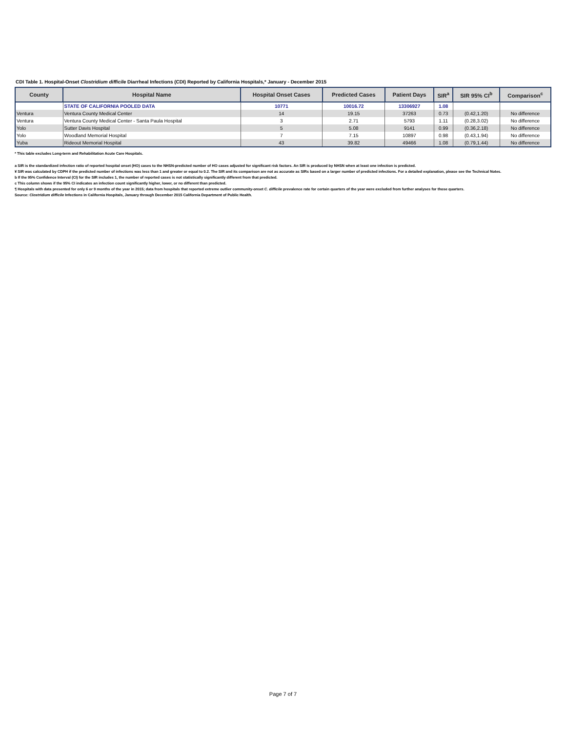CDI Table 1. Hospital-Onset Clostridium difficile Diarrheal Infections (CDI) Reported by California Hospitals,* January - December 2015
| County | Hospital Name | Hospital Onset Cases | Predicted Cases | Patient Days | SIR<sup>a</sup> | SIR 95% CI<sup>b</sup> | Comparison<sup>c</sup> |
| --- | --- | --- | --- | --- | --- | --- | --- |
| | STATE OF CALIFORNIA POOLED DATA | 10771 | 10016.72 | 13306927 | 1.08 | | |
| Ventura | Ventura County Medical Center | 14 | 19.15 | 37263 | 0.73 | (0.42,1.20) | No difference |
| Ventura | Ventura County Medical Center - Santa Paula Hospital | 3 | 2.71 | 5793 | 1.11 | (0.28,3.02) | No difference |
| Yolo | Sutter Davis Hospital | 5 | 5.08 | 9141 | 0.99 | (0.36,2.18) | No difference |
| Yolo | Woodland Memorial Hospital | 7 | 7.15 | 10897 | 0.98 | (0.43,1.94) | No difference |
| Yuba | Rideout Memorial Hospital | 43 | 39.82 | 49466 | 1.08 | (0.79,1.44) | No difference |
* This table excludes Long-term and Rehabilitation Acute Care Hospitals.
a SIR is the standardized infection ratio of reported hospital onset (HO) cases to the NHSN-predicted number of HO cases adjusted for significant risk factors. An SIR is produced by NHSN when at least one infection is predicted.
¥ SIR was calculated by CDPH if the predicted number of infections was less than 1 and greater or equal to 0.2. The SIR and its comparison are not as accurate as SIRs based on a larger number of predicted infections. For a detailed explanation, please see the Technical Notes.
b If the 95% Confidence Interval (CI) for the SIR includes 1, the number of reported cases is not statistically significantly different from that predicted.
c This column shows if the 95% CI indicates an infection count significantly higher, lower, or no different than predicted.
¶ Hospitals with data presented for only 6 or 9 months of the year in 2015; data from hospitals that reported extreme outlier community-onset C. difficile prevalence rate for certain quarters of the year were excluded from further analyses for those quarters.
Source: Clostridium difficile Infections in California Hospitals, January through December 2015 California Department of Public Health.
Page 7 of 7